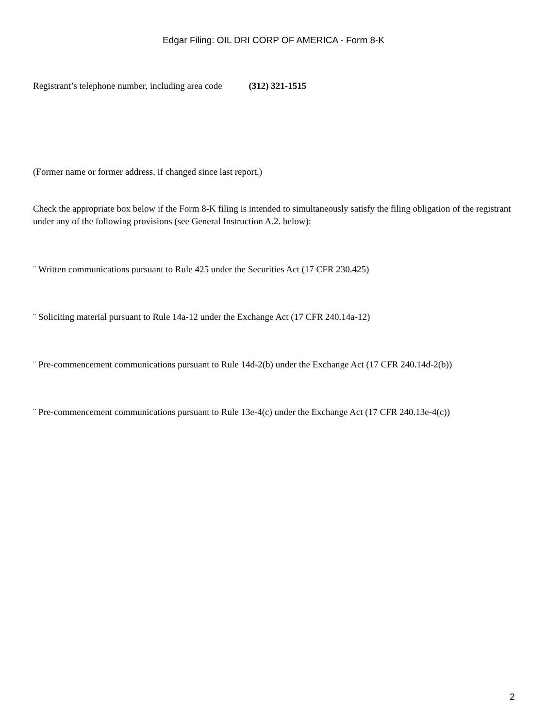Edgar Filing: OIL DRI CORP OF AMERICA - Form 8-K
Registrant’s telephone number, including area code (312) 321-1515
(Former name or former address, if changed since last report.)
Check the appropriate box below if the Form 8-K filing is intended to simultaneously satisfy the filing obligation of the registrant under any of the following provisions (see General Instruction A.2. below):
¨ Written communications pursuant to Rule 425 under the Securities Act (17 CFR 230.425)
¨ Soliciting material pursuant to Rule 14a-12 under the Exchange Act (17 CFR 240.14a-12)
¨ Pre-commencement communications pursuant to Rule 14d-2(b) under the Exchange Act (17 CFR 240.14d-2(b))
¨ Pre-commencement communications pursuant to Rule 13e-4(c) under the Exchange Act (17 CFR 240.13e-4(c))
2